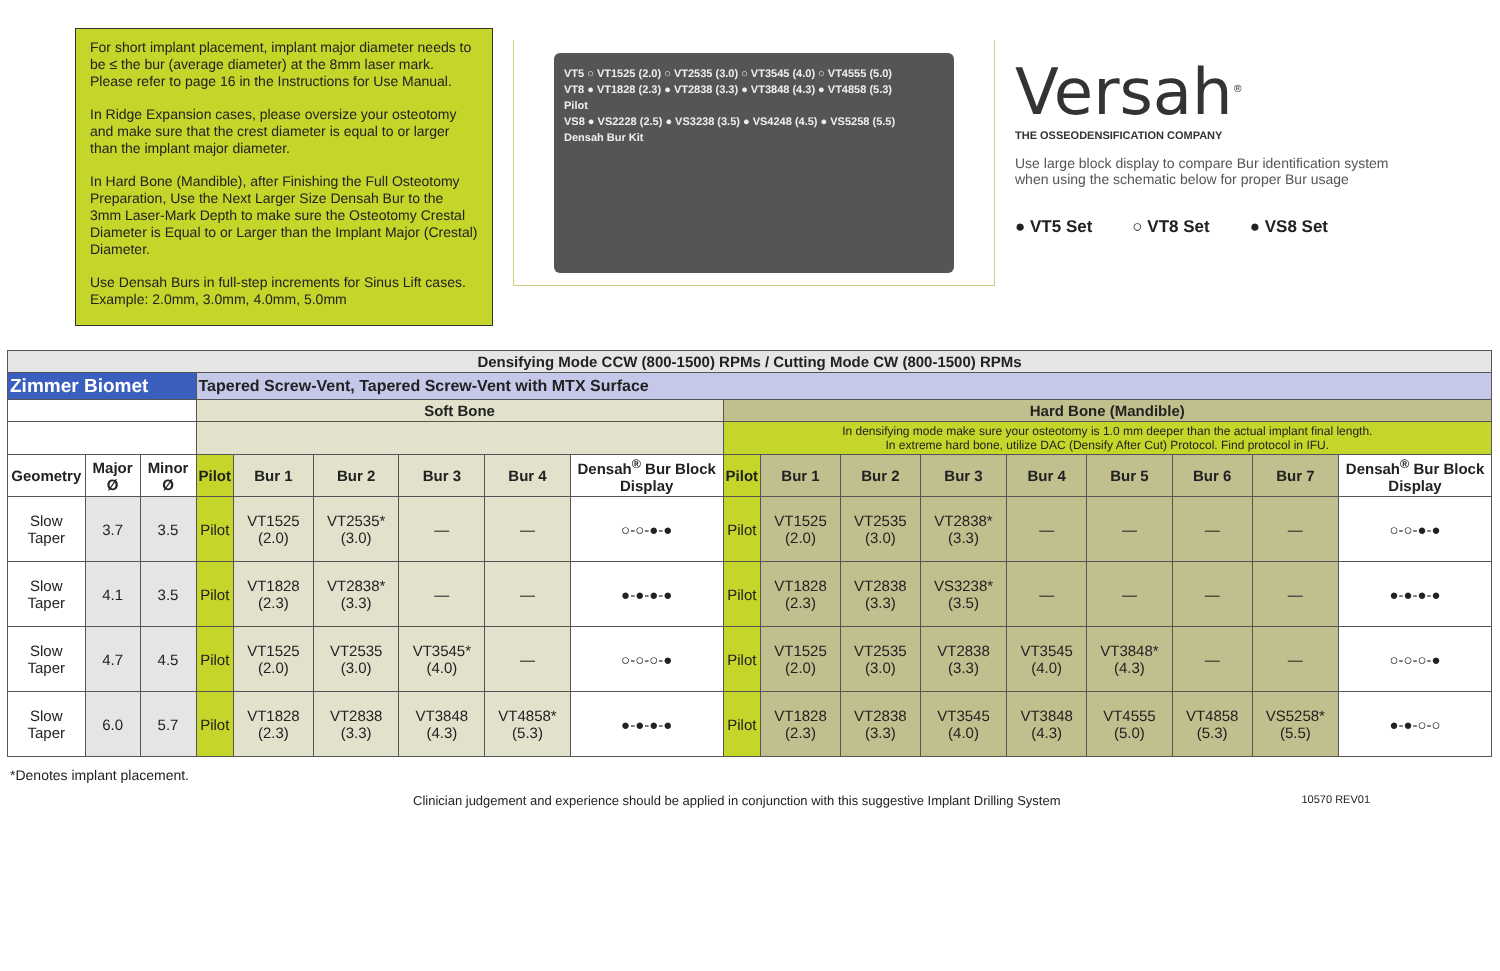For short implant placement, implant major diameter needs to be ≤ the bur (average diameter) at the 8mm laser mark. Please refer to page 16 in the Instructions for Use Manual.
In Ridge Expansion cases, please oversize your osteotomy and make sure that the crest diameter is equal to or larger than the implant major diameter.
In Hard Bone (Mandible), after Finishing the Full Osteotomy Preparation, Use the Next Larger Size Densah Bur to the 3mm Laser-Mark Depth to make sure the Osteotomy Crestal Diameter is Equal to or Larger than the Implant Major (Crestal) Diameter.
Use Densah Burs in full-step increments for Sinus Lift cases. Example: 2.0mm, 3.0mm, 4.0mm, 5.0mm
VT5 ○ VT1525 (2.0) ○ VT2535 (3.0) ○ VT3545 (4.0) ○ VT4555 (5.0)
VT8 ● VT1828 (2.3) ● VT2838 (3.3) ● VT3848 (4.3) ● VT4858 (5.3)
Pilot
VS8 ● VS2228 (2.5) ● VS3238 (3.5) ● VS4248 (4.5) ● VS5258 (5.5)
Densah Bur Kit
Versah<sup>®</sup>
THE OSSEODENSIFICATION COMPANY
Use large block display to compare Bur identification system when using the schematic below for proper Bur usage
● VT5 Set ○ VT8 Set ● VS8 Set
| Densifying Mode CCW (800-1500) RPMs / Cutting Mode CW (800-1500) RPMs | | | | | | | | | | | | | | | | | |
| Zimmer Biomet | | | Tapered Screw-Vent, Tapered Screw-Vent with MTX Surface | | | | | | | | | | | | | | |
| | | | Soft Bone | | | | | | Hard Bone (Mandible) | | | | | | | | |
| | | | | | | | | | In densifying mode make sure your osteotomy is 1.0 mm deeper than the actual implant final length. In extreme hard bone, utilize DAC (Densify After Cut) Protocol. Find protocol in IFU. | | | | | | | | |
| Geometry | Major Ø | Minor Ø | Pilot | Bur 1 | Bur 2 | Bur 3 | Bur 4 | Densah<sup>®</sup> Bur Block Display | Pilot | Bur 1 | Bur 2 | Bur 3 | Bur 4 | Bur 5 | Bur 6 | Bur 7 | Densah<sup>®</sup> Bur Block Display |
| Slow Taper | 3.7 | 3.5 | Pilot | VT1525 (2.0) | VT2535* (3.0) | — | — | ○-○-●-● | Pilot | VT1525 (2.0) | VT2535 (3.0) | VT2838* (3.3) | — | — | — | — | ○-○-●-● |
| Slow Taper | 4.1 | 3.5 | Pilot | VT1828 (2.3) | VT2838* (3.3) | — | — | ●-●-●-● | Pilot | VT1828 (2.3) | VT2838 (3.3) | VS3238* (3.5) | — | — | — | — | ●-●-●-● |
| Slow Taper | 4.7 | 4.5 | Pilot | VT1525 (2.0) | VT2535 (3.0) | VT3545* (4.0) | — | ○-○-○-● | Pilot | VT1525 (2.0) | VT2535 (3.0) | VT2838 (3.3) | VT3545 (4.0) | VT3848* (4.3) | — | — | ○-○-○-● |
| Slow Taper | 6.0 | 5.7 | Pilot | VT1828 (2.3) | VT2838 (3.3) | VT3848 (4.3) | VT4858* (5.3) | ●-●-●-● | Pilot | VT1828 (2.3) | VT2838 (3.3) | VT3545 (4.0) | VT3848 (4.3) | VT4555 (5.0) | VT4858 (5.3) | VS5258* (5.5) | ●-●-○-○ |
*Denotes implant placement.
Clinician judgement and experience should be applied in conjunction with this suggestive Implant Drilling System 10570 REV01